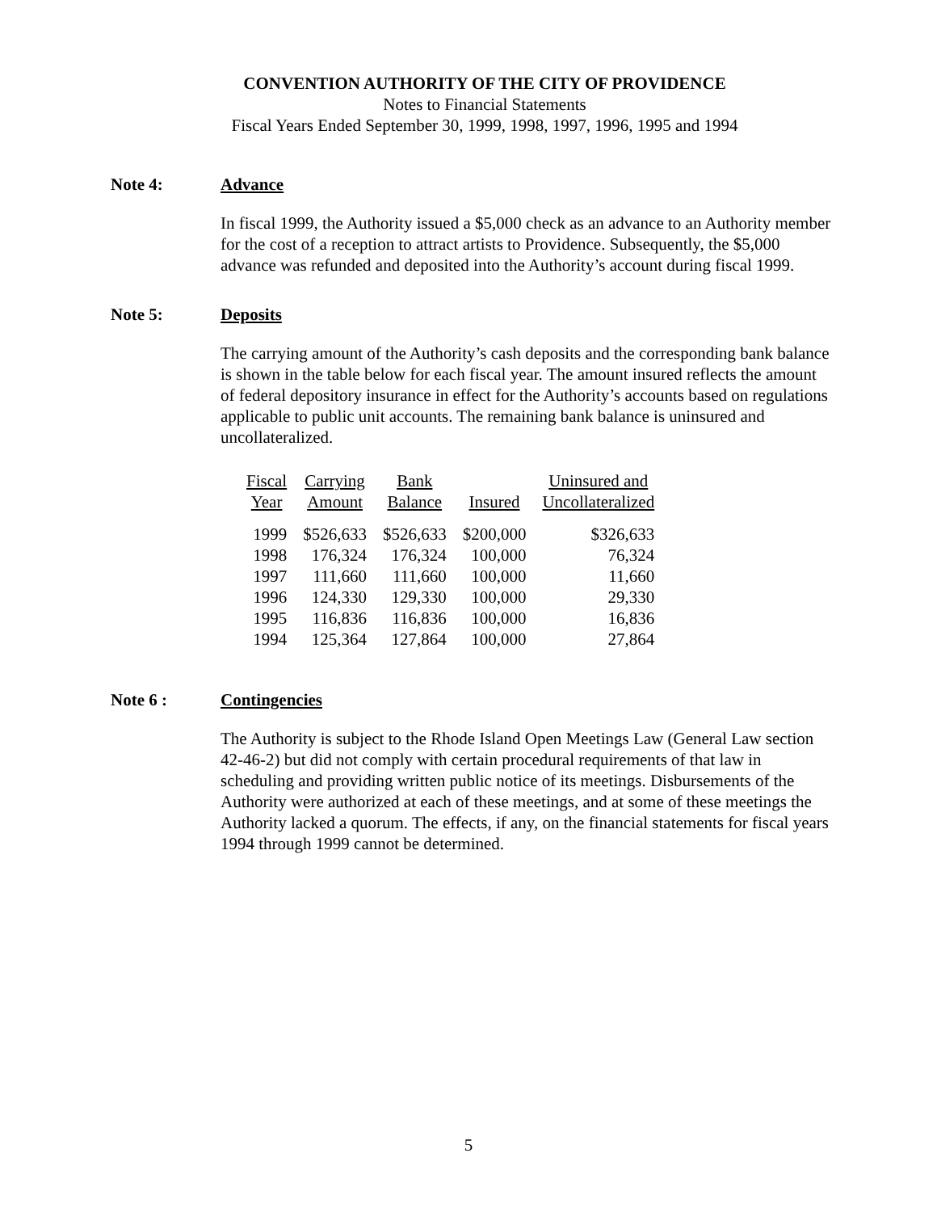CONVENTION AUTHORITY OF THE CITY OF PROVIDENCE
Notes to Financial Statements
Fiscal Years Ended September 30, 1999, 1998, 1997, 1996, 1995 and 1994
Note 4: Advance
In fiscal 1999, the Authority issued a $5,000 check as an advance to an Authority member for the cost of a reception to attract artists to Providence. Subsequently, the $5,000 advance was refunded and deposited into the Authority’s account during fiscal 1999.
Note 5: Deposits
The carrying amount of the Authority’s cash deposits and the corresponding bank balance is shown in the table below for each fiscal year. The amount insured reflects the amount of federal depository insurance in effect for the Authority’s accounts based on regulations applicable to public unit accounts. The remaining bank balance is uninsured and uncollateralized.
| Fiscal Year | Carrying Amount | Bank Balance | Insured | Uninsured and Uncollateralized |
| --- | --- | --- | --- | --- |
| 1999 | $526,633 | $526,633 | $200,000 | $326,633 |
| 1998 | 176,324 | 176,324 | 100,000 | 76,324 |
| 1997 | 111,660 | 111,660 | 100,000 | 11,660 |
| 1996 | 124,330 | 129,330 | 100,000 | 29,330 |
| 1995 | 116,836 | 116,836 | 100,000 | 16,836 |
| 1994 | 125,364 | 127,864 | 100,000 | 27,864 |
Note 6 : Contingencies
The Authority is subject to the Rhode Island Open Meetings Law (General Law section 42-46-2) but did not comply with certain procedural requirements of that law in scheduling and providing written public notice of its meetings. Disbursements of the Authority were authorized at each of these meetings, and at some of these meetings the Authority lacked a quorum. The effects, if any, on the financial statements for fiscal years 1994 through 1999 cannot be determined.
5